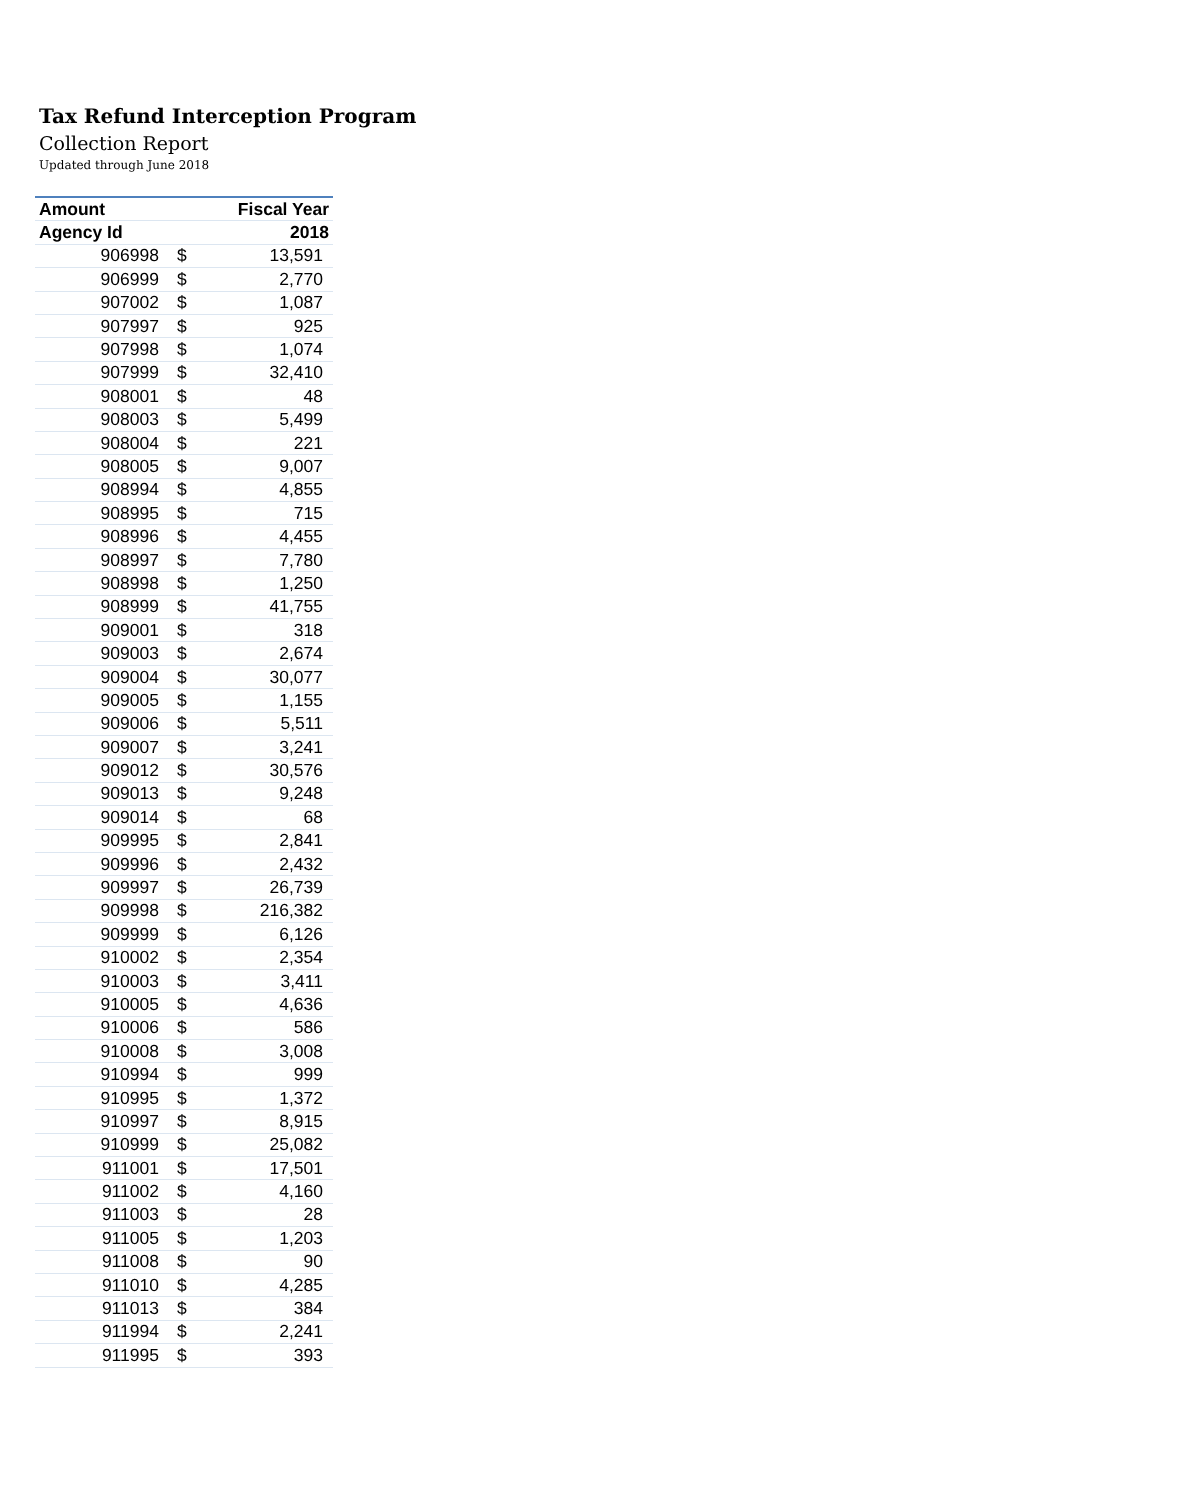Tax Refund Interception Program
Collection Report
Updated through June 2018
| Amount | | Fiscal Year |
| --- | --- | --- |
| Agency Id | | 2018 |
| 906998 | $ | 13,591 |
| 906999 | $ | 2,770 |
| 907002 | $ | 1,087 |
| 907997 | $ | 925 |
| 907998 | $ | 1,074 |
| 907999 | $ | 32,410 |
| 908001 | $ | 48 |
| 908003 | $ | 5,499 |
| 908004 | $ | 221 |
| 908005 | $ | 9,007 |
| 908994 | $ | 4,855 |
| 908995 | $ | 715 |
| 908996 | $ | 4,455 |
| 908997 | $ | 7,780 |
| 908998 | $ | 1,250 |
| 908999 | $ | 41,755 |
| 909001 | $ | 318 |
| 909003 | $ | 2,674 |
| 909004 | $ | 30,077 |
| 909005 | $ | 1,155 |
| 909006 | $ | 5,511 |
| 909007 | $ | 3,241 |
| 909012 | $ | 30,576 |
| 909013 | $ | 9,248 |
| 909014 | $ | 68 |
| 909995 | $ | 2,841 |
| 909996 | $ | 2,432 |
| 909997 | $ | 26,739 |
| 909998 | $ | 216,382 |
| 909999 | $ | 6,126 |
| 910002 | $ | 2,354 |
| 910003 | $ | 3,411 |
| 910005 | $ | 4,636 |
| 910006 | $ | 586 |
| 910008 | $ | 3,008 |
| 910994 | $ | 999 |
| 910995 | $ | 1,372 |
| 910997 | $ | 8,915 |
| 910999 | $ | 25,082 |
| 911001 | $ | 17,501 |
| 911002 | $ | 4,160 |
| 911003 | $ | 28 |
| 911005 | $ | 1,203 |
| 911008 | $ | 90 |
| 911010 | $ | 4,285 |
| 911013 | $ | 384 |
| 911994 | $ | 2,241 |
| 911995 | $ | 393 |